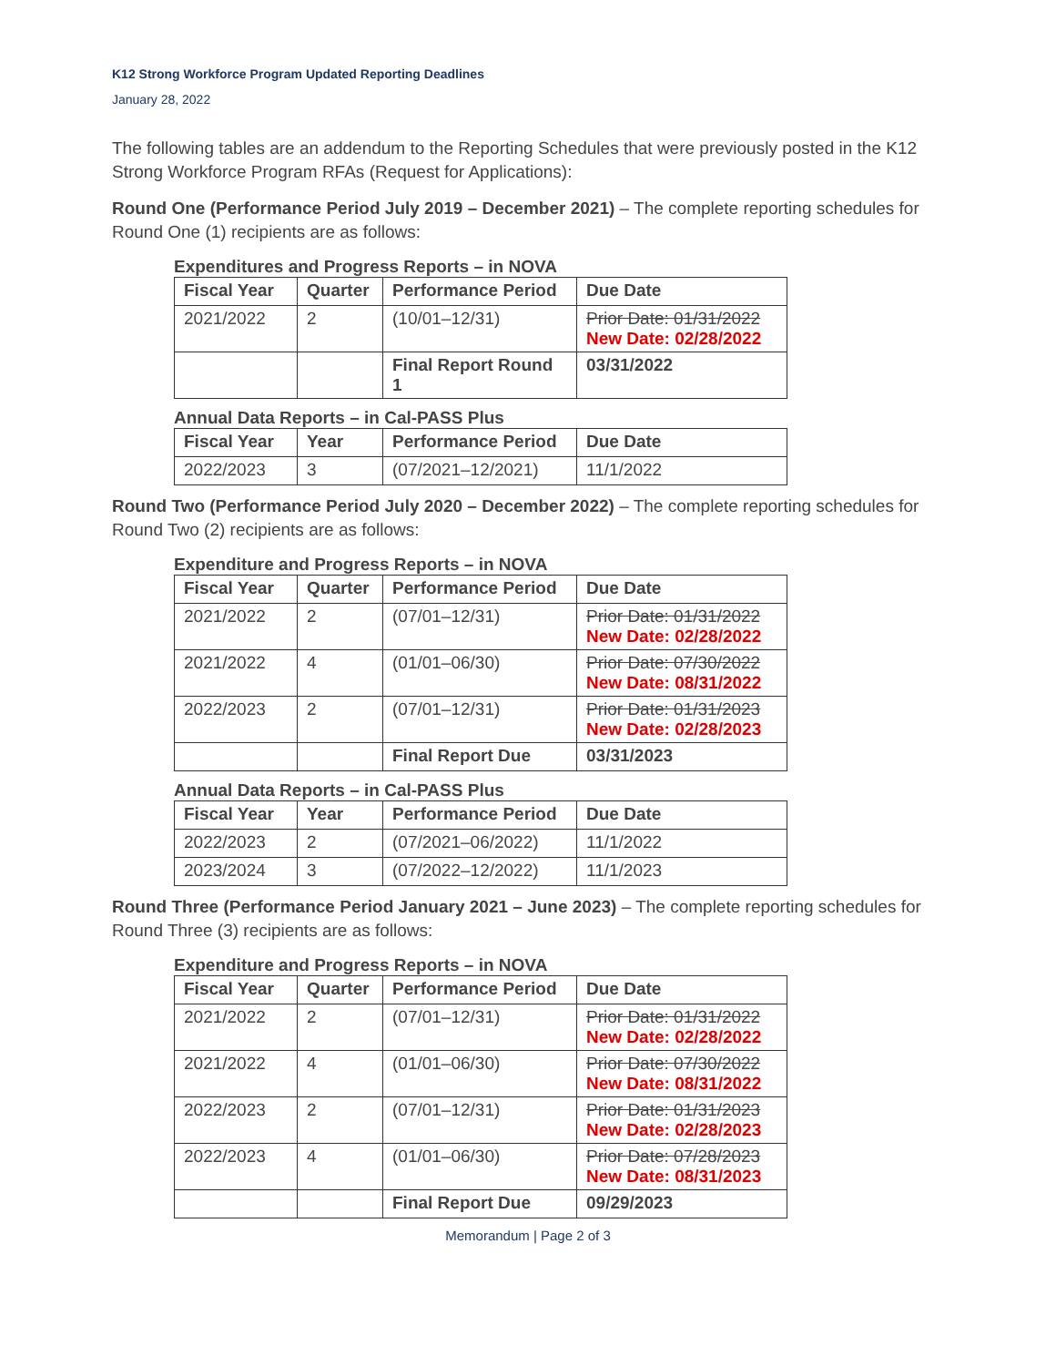K12 Strong Workforce Program Updated Reporting Deadlines
January 28, 2022
The following tables are an addendum to the Reporting Schedules that were previously posted in the K12 Strong Workforce Program RFAs (Request for Applications):
Round One (Performance Period July 2019 – December 2021) – The complete reporting schedules for Round One (1) recipients are as follows:
Expenditures and Progress Reports – in NOVA
| Fiscal Year | Quarter | Performance Period | Due Date |
| --- | --- | --- | --- |
| 2021/2022 | 2 | (10/01–12/31) | Prior Date: 01/31/2022 New Date: 02/28/2022 |
| | | Final Report Round 1 | 03/31/2022 |
Annual Data Reports – in Cal-PASS Plus
| Fiscal Year | Year | Performance Period | Due Date |
| --- | --- | --- | --- |
| 2022/2023 | 3 | (07/2021–12/2021) | 11/1/2022 |
Round Two (Performance Period July 2020 – December 2022) – The complete reporting schedules for Round Two (2) recipients are as follows:
Expenditure and Progress Reports – in NOVA
| Fiscal Year | Quarter | Performance Period | Due Date |
| --- | --- | --- | --- |
| 2021/2022 | 2 | (07/01–12/31) | Prior Date: 01/31/2022 New Date: 02/28/2022 |
| 2021/2022 | 4 | (01/01–06/30) | Prior Date: 07/30/2022 New Date: 08/31/2022 |
| 2022/2023 | 2 | (07/01–12/31) | Prior Date: 01/31/2023 New Date: 02/28/2023 |
| | | Final Report Due | 03/31/2023 |
Annual Data Reports – in Cal-PASS Plus
| Fiscal Year | Year | Performance Period | Due Date |
| --- | --- | --- | --- |
| 2022/2023 | 2 | (07/2021–06/2022) | 11/1/2022 |
| 2023/2024 | 3 | (07/2022–12/2022) | 11/1/2023 |
Round Three (Performance Period January 2021 – June 2023) – The complete reporting schedules for Round Three (3) recipients are as follows:
Expenditure and Progress Reports – in NOVA
| Fiscal Year | Quarter | Performance Period | Due Date |
| --- | --- | --- | --- |
| 2021/2022 | 2 | (07/01–12/31) | Prior Date: 01/31/2022 New Date: 02/28/2022 |
| 2021/2022 | 4 | (01/01–06/30) | Prior Date: 07/30/2022 New Date: 08/31/2022 |
| 2022/2023 | 2 | (07/01–12/31) | Prior Date: 01/31/2023 New Date: 02/28/2023 |
| 2022/2023 | 4 | (01/01–06/30) | Prior Date: 07/28/2023 New Date: 08/31/2023 |
| | | Final Report Due | 09/29/2023 |
Memorandum | Page 2 of 3